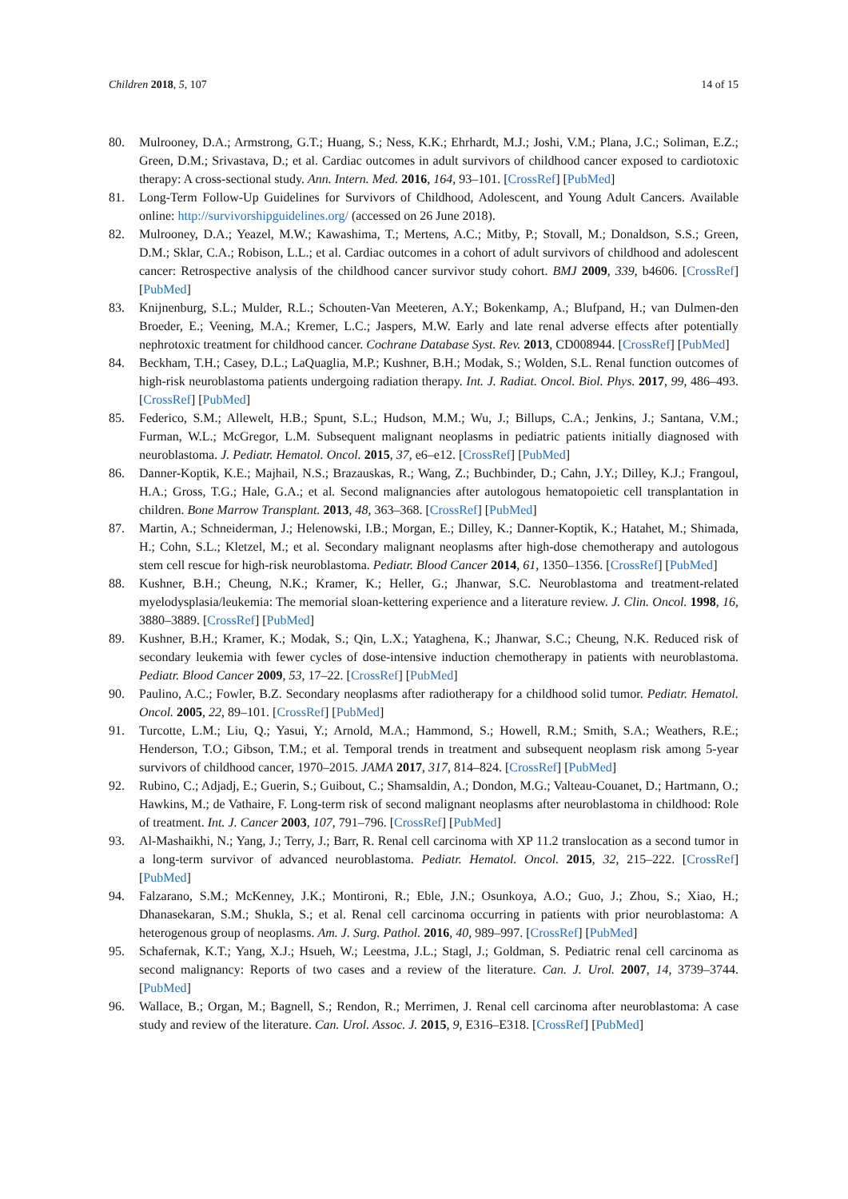Children 2018, 5, 107 14 of 15
80. Mulrooney, D.A.; Armstrong, G.T.; Huang, S.; Ness, K.K.; Ehrhardt, M.J.; Joshi, V.M.; Plana, J.C.; Soliman, E.Z.; Green, D.M.; Srivastava, D.; et al. Cardiac outcomes in adult survivors of childhood cancer exposed to cardiotoxic therapy: A cross-sectional study. Ann. Intern. Med. 2016, 164, 93–101. [CrossRef] [PubMed]
81. Long-Term Follow-Up Guidelines for Survivors of Childhood, Adolescent, and Young Adult Cancers. Available online: http://survivorshipguidelines.org/ (accessed on 26 June 2018).
82. Mulrooney, D.A.; Yeazel, M.W.; Kawashima, T.; Mertens, A.C.; Mitby, P.; Stovall, M.; Donaldson, S.S.; Green, D.M.; Sklar, C.A.; Robison, L.L.; et al. Cardiac outcomes in a cohort of adult survivors of childhood and adolescent cancer: Retrospective analysis of the childhood cancer survivor study cohort. BMJ 2009, 339, b4606. [CrossRef] [PubMed]
83. Knijnenburg, S.L.; Mulder, R.L.; Schouten-Van Meeteren, A.Y.; Bokenkamp, A.; Blufpand, H.; van Dulmen-den Broeder, E.; Veening, M.A.; Kremer, L.C.; Jaspers, M.W. Early and late renal adverse effects after potentially nephrotoxic treatment for childhood cancer. Cochrane Database Syst. Rev. 2013, CD008944. [CrossRef] [PubMed]
84. Beckham, T.H.; Casey, D.L.; LaQuaglia, M.P.; Kushner, B.H.; Modak, S.; Wolden, S.L. Renal function outcomes of high-risk neuroblastoma patients undergoing radiation therapy. Int. J. Radiat. Oncol. Biol. Phys. 2017, 99, 486–493. [CrossRef] [PubMed]
85. Federico, S.M.; Allewelt, H.B.; Spunt, S.L.; Hudson, M.M.; Wu, J.; Billups, C.A.; Jenkins, J.; Santana, V.M.; Furman, W.L.; McGregor, L.M. Subsequent malignant neoplasms in pediatric patients initially diagnosed with neuroblastoma. J. Pediatr. Hematol. Oncol. 2015, 37, e6–e12. [CrossRef] [PubMed]
86. Danner-Koptik, K.E.; Majhail, N.S.; Brazauskas, R.; Wang, Z.; Buchbinder, D.; Cahn, J.Y.; Dilley, K.J.; Frangoul, H.A.; Gross, T.G.; Hale, G.A.; et al. Second malignancies after autologous hematopoietic cell transplantation in children. Bone Marrow Transplant. 2013, 48, 363–368. [CrossRef] [PubMed]
87. Martin, A.; Schneiderman, J.; Helenowski, I.B.; Morgan, E.; Dilley, K.; Danner-Koptik, K.; Hatahet, M.; Shimada, H.; Cohn, S.L.; Kletzel, M.; et al. Secondary malignant neoplasms after high-dose chemotherapy and autologous stem cell rescue for high-risk neuroblastoma. Pediatr. Blood Cancer 2014, 61, 1350–1356. [CrossRef] [PubMed]
88. Kushner, B.H.; Cheung, N.K.; Kramer, K.; Heller, G.; Jhanwar, S.C. Neuroblastoma and treatment-related myelodysplasia/leukemia: The memorial sloan-kettering experience and a literature review. J. Clin. Oncol. 1998, 16, 3880–3889. [CrossRef] [PubMed]
89. Kushner, B.H.; Kramer, K.; Modak, S.; Qin, L.X.; Yataghena, K.; Jhanwar, S.C.; Cheung, N.K. Reduced risk of secondary leukemia with fewer cycles of dose-intensive induction chemotherapy in patients with neuroblastoma. Pediatr. Blood Cancer 2009, 53, 17–22. [CrossRef] [PubMed]
90. Paulino, A.C.; Fowler, B.Z. Secondary neoplasms after radiotherapy for a childhood solid tumor. Pediatr. Hematol. Oncol. 2005, 22, 89–101. [CrossRef] [PubMed]
91. Turcotte, L.M.; Liu, Q.; Yasui, Y.; Arnold, M.A.; Hammond, S.; Howell, R.M.; Smith, S.A.; Weathers, R.E.; Henderson, T.O.; Gibson, T.M.; et al. Temporal trends in treatment and subsequent neoplasm risk among 5-year survivors of childhood cancer, 1970–2015. JAMA 2017, 317, 814–824. [CrossRef] [PubMed]
92. Rubino, C.; Adjadj, E.; Guerin, S.; Guibout, C.; Shamsaldin, A.; Dondon, M.G.; Valteau-Couanet, D.; Hartmann, O.; Hawkins, M.; de Vathaire, F. Long-term risk of second malignant neoplasms after neuroblastoma in childhood: Role of treatment. Int. J. Cancer 2003, 107, 791–796. [CrossRef] [PubMed]
93. Al-Mashaikhi, N.; Yang, J.; Terry, J.; Barr, R. Renal cell carcinoma with XP 11.2 translocation as a second tumor in a long-term survivor of advanced neuroblastoma. Pediatr. Hematol. Oncol. 2015, 32, 215–222. [CrossRef] [PubMed]
94. Falzarano, S.M.; McKenney, J.K.; Montironi, R.; Eble, J.N.; Osunkoya, A.O.; Guo, J.; Zhou, S.; Xiao, H.; Dhanasekaran, S.M.; Shukla, S.; et al. Renal cell carcinoma occurring in patients with prior neuroblastoma: A heterogenous group of neoplasms. Am. J. Surg. Pathol. 2016, 40, 989–997. [CrossRef] [PubMed]
95. Schafernak, K.T.; Yang, X.J.; Hsueh, W.; Leestma, J.L.; Stagl, J.; Goldman, S. Pediatric renal cell carcinoma as second malignancy: Reports of two cases and a review of the literature. Can. J. Urol. 2007, 14, 3739–3744. [PubMed]
96. Wallace, B.; Organ, M.; Bagnell, S.; Rendon, R.; Merrimen, J. Renal cell carcinoma after neuroblastoma: A case study and review of the literature. Can. Urol. Assoc. J. 2015, 9, E316–E318. [CrossRef] [PubMed]